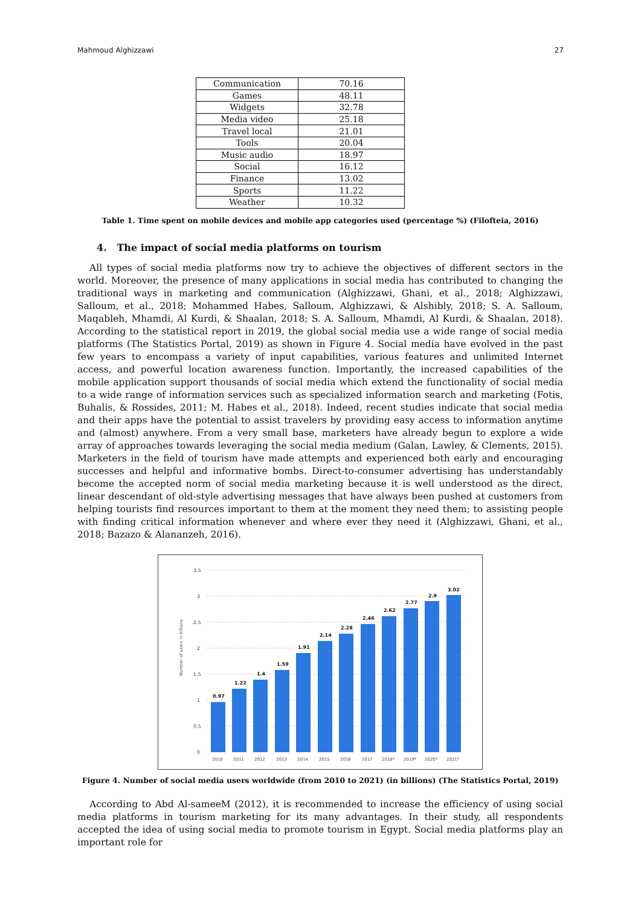Mahmoud Alghizzawi 27
| Communication | 70.16 |
| Games | 48.11 |
| Widgets | 32.78 |
| Media video | 25.18 |
| Travel local | 21.01 |
| Tools | 20.04 |
| Music audio | 18.97 |
| Social | 16.12 |
| Finance | 13.02 |
| Sports | 11.22 |
| Weather | 10.32 |
Table 1. Time spent on mobile devices and mobile app categories used (percentage %) (Filofteia, 2016)
4. The impact of social media platforms on tourism
All types of social media platforms now try to achieve the objectives of different sectors in the world. Moreover, the presence of many applications in social media has contributed to changing the traditional ways in marketing and communication (Alghizzawi, Ghani, et al., 2018; Alghizzawi, Salloum, et al., 2018; Mohammed Habes, Salloum, Alghizzawi, & Alshibly, 2018; S. A. Salloum, Maqableh, Mhamdi, Al Kurdi, & Shaalan, 2018; S. A. Salloum, Mhamdi, Al Kurdi, & Shaalan, 2018). According to the statistical report in 2019, the global social media use a wide range of social media platforms (The Statistics Portal, 2019) as shown in Figure 4. Social media have evolved in the past few years to encompass a variety of input capabilities, various features and unlimited Internet access, and powerful location awareness function. Importantly, the increased capabilities of the mobile application support thousands of social media which extend the functionality of social media to a wide range of information services such as specialized information search and marketing (Fotis, Buhalis, & Rossides, 2011; M. Habes et al., 2018). Indeed, recent studies indicate that social media and their apps have the potential to assist travelers by providing easy access to information anytime and (almost) anywhere. From a very small base, marketers have already begun to explore a wide array of approaches towards leveraging the social media medium (Galan, Lawley, & Clements, 2015). Marketers in the field of tourism have made attempts and experienced both early and encouraging successes and helpful and informative bombs. Direct-to-consumer advertising has understandably become the accepted norm of social media marketing because it is well understood as the direct, linear descendant of old-style advertising messages that have always been pushed at customers from helping tourists find resources important to them at the moment they need them; to assisting people with finding critical information whenever and where ever they need it (Alghizzawi, Ghani, et al., 2018; Bazazo & Alananzeh, 2016).
Number of users in billions
3.5
3
2.5
2
1.5
1
0.5
0
0.97
1.22
1.4
1.59
1.91
2.14
2.28
2.46
2.62
2.77
2.9
3.02
2010
2011
2012
2013
2014
2015
2016
2017
2018*
2019*
2020*
2021*
Figure 4. Number of social media users worldwide (from 2010 to 2021) (in billions) (The Statistics Portal, 2019)
According to Abd Al-sameeM (2012), it is recommended to increase the efficiency of using social media platforms in tourism marketing for its many advantages. In their study, all respondents accepted the idea of using social media to promote tourism in Egypt. Social media platforms play an important role for